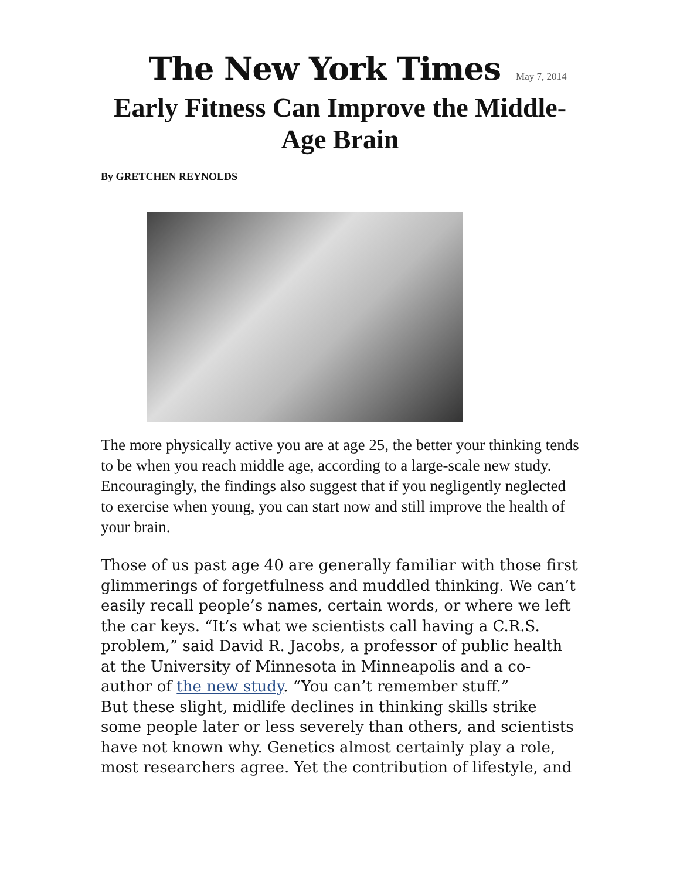The New York Times May 7, 2014
Early Fitness Can Improve the Middle-Age Brain
By GRETCHEN REYNOLDS
The more physically active you are at age 25, the better your thinking tends to be when you reach middle age, according to a large-scale new study. Encouragingly, the findings also suggest that if you negligently neglected to exercise when young, you can start now and still improve the health of your brain.
Those of us past age 40 are generally familiar with those first glimmerings of forgetfulness and muddled thinking. We can’t easily recall people’s names, certain words, or where we left the car keys. “It’s what we scientists call having a C.R.S. problem,” said David R. Jacobs, a professor of public health at the University of Minnesota in Minneapolis and a co-author of the new study. “You can’t remember stuff.”
But these slight, midlife declines in thinking skills strike some people later or less severely than others, and scientists have not known why. Genetics almost certainly play a role, most researchers agree. Yet the contribution of lifestyle, and